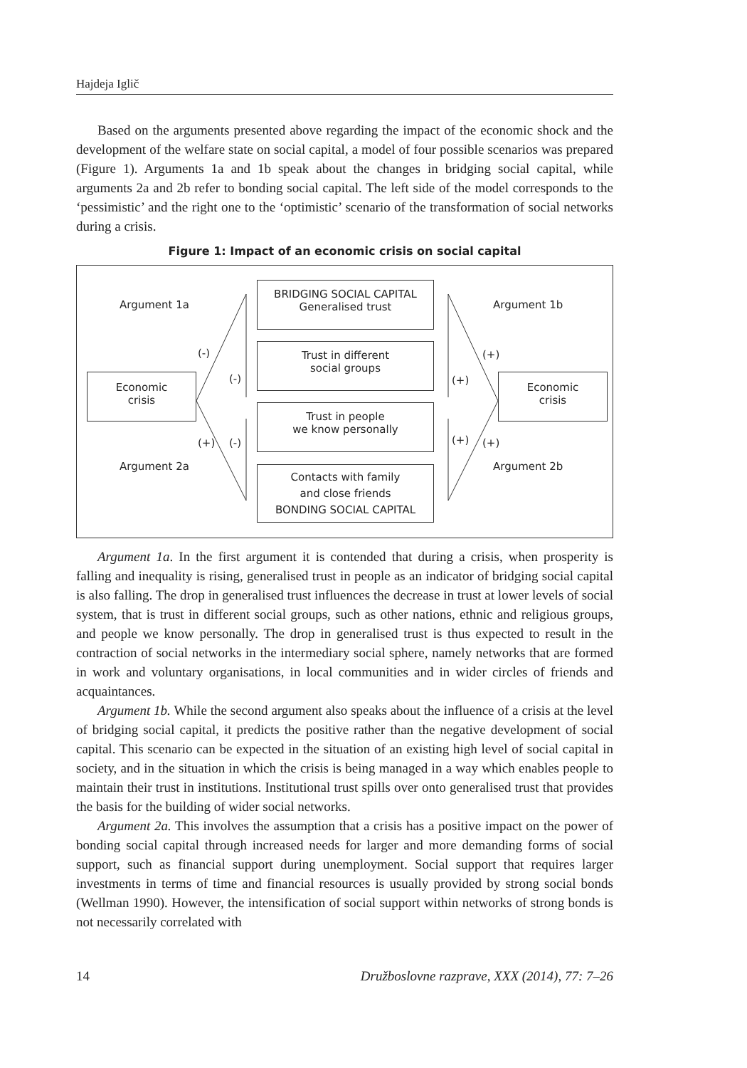Hajdeja Iglič
Based on the arguments presented above regarding the impact of the economic shock and the development of the welfare state on social capital, a model of four possible scenarios was prepared (Figure 1). Arguments 1a and 1b speak about the changes in bridging social capital, while arguments 2a and 2b refer to bonding social capital. The left side of the model corresponds to the ‘pessimistic’ and the right one to the ‘optimistic’ scenario of the transformation of social networks during a crisis.
Figure 1: Impact of an economic crisis on social capital
Argument 1a Argument 1b
Argument 2a Argument 2b
(-)
(-)
(+) (-)
(+)
(+)
(+) (+)
Economic
crisis
Economic
crisis
BRIDGING SOCIAL CAPITAL
Generalised trust
Trust in different
social groups
Trust in people
we know personally
Contacts with family
and close friends
BONDING SOCIAL CAPITAL
Argument 1a. In the first argument it is contended that during a crisis, when prosperity is falling and inequality is rising, generalised trust in people as an indicator of bridging social capital is also falling. The drop in generalised trust influences the decrease in trust at lower levels of social system, that is trust in different social groups, such as other nations, ethnic and religious groups, and people we know personally. The drop in generalised trust is thus expected to result in the contraction of social networks in the intermediary social sphere, namely networks that are formed in work and voluntary organisations, in local communities and in wider circles of friends and acquaintances.
Argument 1b. While the second argument also speaks about the influence of a crisis at the level of bridging social capital, it predicts the positive rather than the negative development of social capital. This scenario can be expected in the situation of an existing high level of social capital in society, and in the situation in which the crisis is being managed in a way which enables people to maintain their trust in institutions. Institutional trust spills over onto generalised trust that provides the basis for the building of wider social networks.
Argument 2a. This involves the assumption that a crisis has a positive impact on the power of bonding social capital through increased needs for larger and more demanding forms of social support, such as financial support during unemployment. Social support that requires larger investments in terms of time and financial resources is usually provided by strong social bonds (Wellman 1990). However, the intensification of social support within networks of strong bonds is not necessarily correlated with
14 Družboslovne razprave, XXX (2014), 77: 7–26